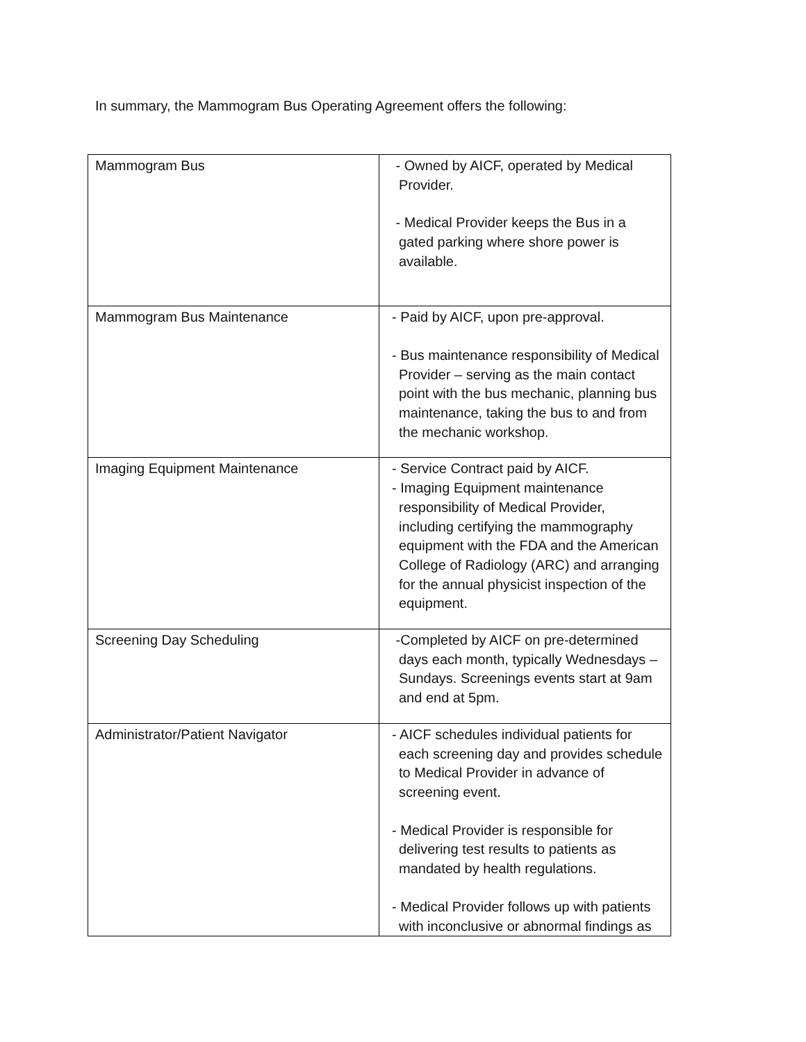In summary, the Mammogram Bus Operating Agreement offers the following:
| Mammogram Bus | - Owned by AICF, operated by Medical Provider. - Medical Provider keeps the Bus in a gated parking where shore power is available. |
| Mammogram Bus Maintenance | - Paid by AICF, upon pre-approval. - Bus maintenance responsibility of Medical Provider – serving as the main contact point with the bus mechanic, planning bus maintenance, taking the bus to and from the mechanic workshop. |
| Imaging Equipment Maintenance | - Service Contract paid by AICF. - Imaging Equipment maintenance responsibility of Medical Provider, including certifying the mammography equipment with the FDA and the American College of Radiology (ARC) and arranging for the annual physicist inspection of the equipment. |
| Screening Day Scheduling | -Completed by AICF on pre-determined days each month, typically Wednesdays – Sundays. Screenings events start at 9am and end at 5pm. |
| Administrator/Patient Navigator | - AICF schedules individual patients for each screening day and provides schedule to Medical Provider in advance of screening event. - Medical Provider is responsible for delivering test results to patients as mandated by health regulations. - Medical Provider follows up with patients with inconclusive or abnormal findings as |